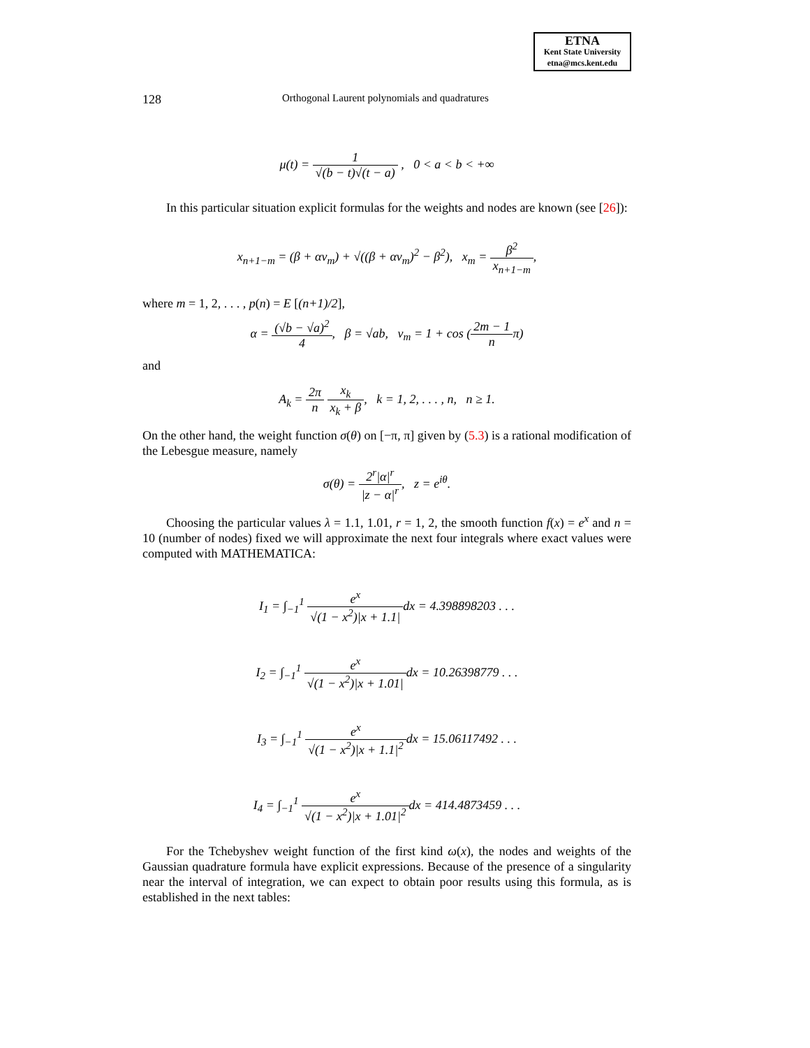ETNA
Kent State University
etna@mcs.kent.edu
128 Orthogonal Laurent polynomials and quadratures
μ(t) = 1 √(b − t)√(t − a) , 0 < a < b < +∞
In this particular situation explicit formulas for the weights and nodes are known (see [26]):
x<sub>n+1−m</sub> = (β + αν<sub>m</sub>) + √((β + αν<sub>m</sub>)<sup>2</sup> − β<sup>2</sup>), x<sub>m</sub> = β<sup>2</sup> x<sub>n+1−m</sub>,
where m = 1, 2, . . . , p(n) = E [(n+1)/2],
α = (√b − √a)<sup>2</sup> 4, β = √ab, ν<sub>m</sub> = 1 + cos (2m − 1 nπ)
and
A<sub>k</sub> = 2π n x<sub>k</sub> x<sub>k</sub> + β, k = 1, 2, . . . , n, n ≥ 1.
On the other hand, the weight function σ(θ) on [−π, π] given by (5.3) is a rational modification of the Lebesgue measure, namely
σ(θ) = 2<sup>r</sup>|α|<sup>r</sup> |z − α|<sup>r</sup>, z = e<sup>iθ</sup>.
Choosing the particular values λ = 1.1, 1.01, r = 1, 2, the smooth function f(x) = e<sup>x</sup> and n = 10 (number of nodes) fixed we will approximate the next four integrals where exact values were computed with MATHEMATICA:
I<sub>1</sub> = ∫<sub>−1</sub><sup>1</sup> e<sup>x</sup> √(1 − x<sup>2</sup>)|x + 1.1|dx = 4.398898203 . . .
I<sub>2</sub> = ∫<sub>−1</sub><sup>1</sup> e<sup>x</sup> √(1 − x<sup>2</sup>)|x + 1.01|dx = 10.26398779 . . .
I<sub>3</sub> = ∫<sub>−1</sub><sup>1</sup> e<sup>x</sup> √(1 − x<sup>2</sup>)|x + 1.1|<sup>2</sup>dx = 15.06117492 . . .
I<sub>4</sub> = ∫<sub>−1</sub><sup>1</sup> e<sup>x</sup> √(1 − x<sup>2</sup>)|x + 1.01|<sup>2</sup>dx = 414.4873459 . . .
For the Tchebyshev weight function of the first kind ω(x), the nodes and weights of the Gaussian quadrature formula have explicit expressions. Because of the presence of a singularity near the interval of integration, we can expect to obtain poor results using this formula, as is established in the next tables: